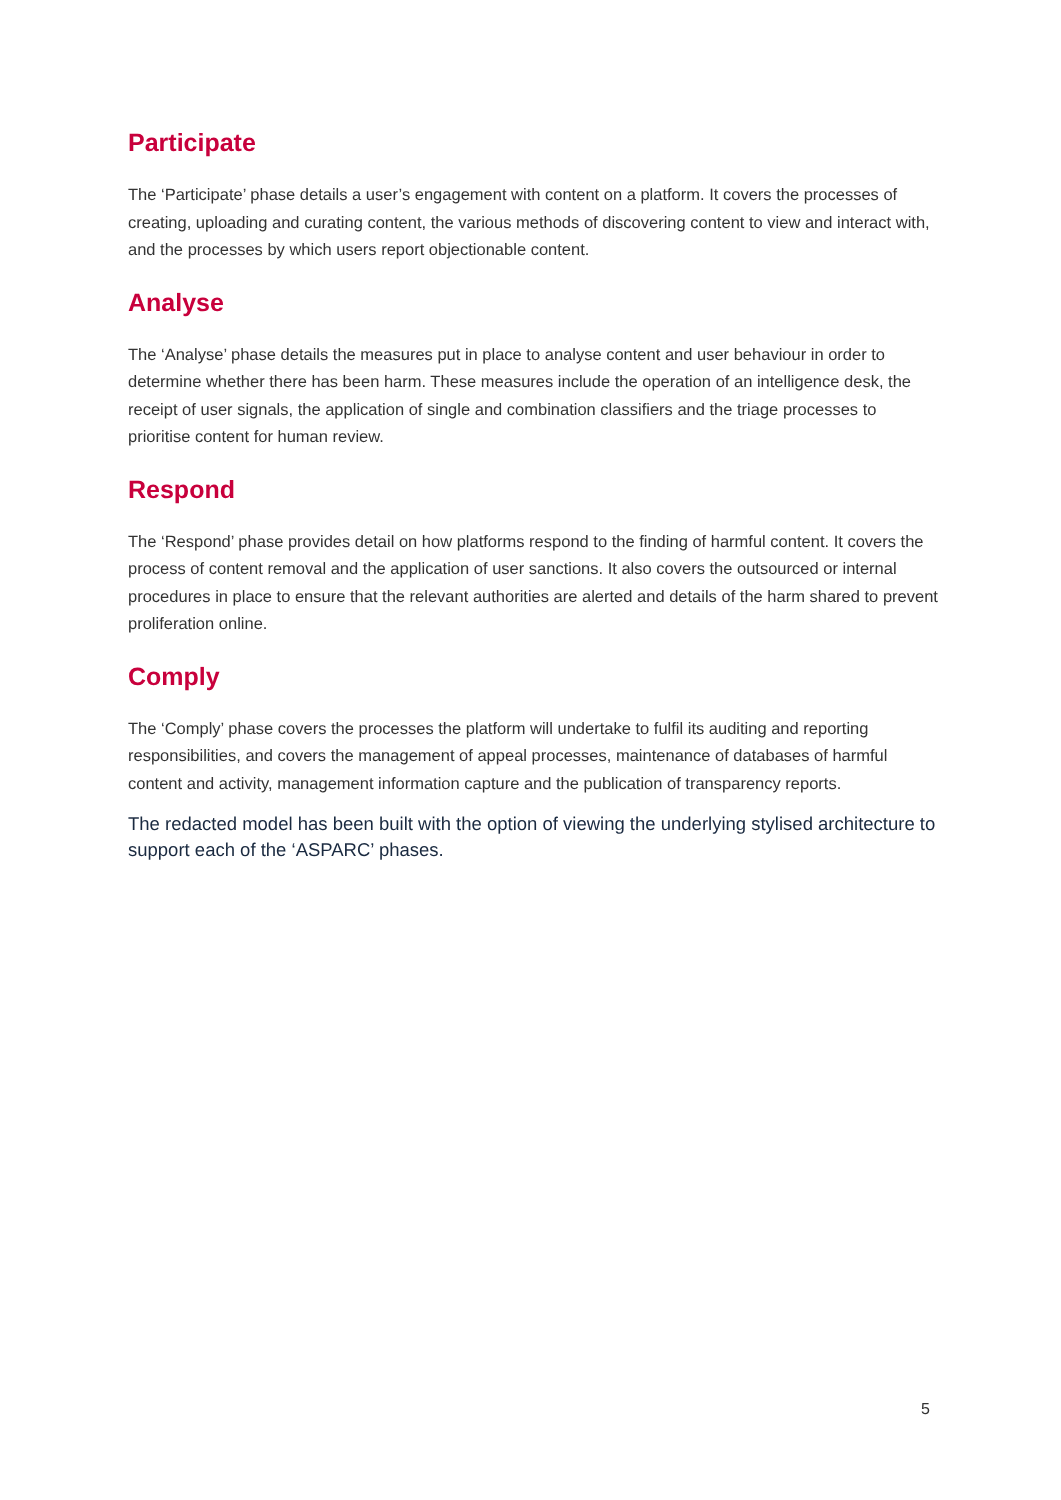Participate
The ‘Participate’ phase details a user’s engagement with content on a platform. It covers the processes of creating, uploading and curating content, the various methods of discovering content to view and interact with, and the processes by which users report objectionable content.
Analyse
The ‘Analyse’ phase details the measures put in place to analyse content and user behaviour in order to determine whether there has been harm. These measures include the operation of an intelligence desk, the receipt of user signals, the application of single and combination classifiers and the triage processes to prioritise content for human review.
Respond
The ‘Respond’ phase provides detail on how platforms respond to the finding of harmful content. It covers the process of content removal and the application of user sanctions. It also covers the outsourced or internal procedures in place to ensure that the relevant authorities are alerted and details of the harm shared to prevent proliferation online.
Comply
The ‘Comply’ phase covers the processes the platform will undertake to fulfil its auditing and reporting responsibilities, and covers the management of appeal processes, maintenance of databases of harmful content and activity, management information capture and the publication of transparency reports.
The redacted model has been built with the option of viewing the underlying stylised architecture to support each of the ‘ASPARC’ phases.
5